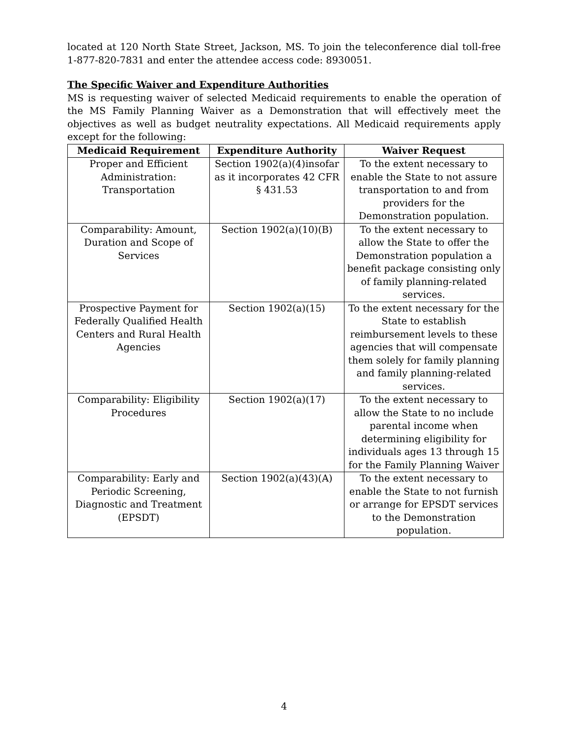located at 120 North State Street, Jackson, MS. To join the teleconference dial toll-free 1-877-820-7831 and enter the attendee access code: 8930051.
The Specific Waiver and Expenditure Authorities
MS is requesting waiver of selected Medicaid requirements to enable the operation of the MS Family Planning Waiver as a Demonstration that will effectively meet the objectives as well as budget neutrality expectations. All Medicaid requirements apply except for the following:
| Medicaid Requirement | Expenditure Authority | Waiver Request |
| --- | --- | --- |
| Proper and Efficient Administration: Transportation | Section 1902(a)(4)insofar as it incorporates 42 CFR § 431.53 | To the extent necessary to enable the State to not assure transportation to and from providers for the Demonstration population. |
| Comparability: Amount, Duration and Scope of Services | Section 1902(a)(10)(B) | To the extent necessary to allow the State to offer the Demonstration population a benefit package consisting only of family planning-related services. |
| Prospective Payment for Federally Qualified Health Centers and Rural Health Agencies | Section 1902(a)(15) | To the extent necessary for the State to establish reimbursement levels to these agencies that will compensate them solely for family planning and family planning-related services. |
| Comparability: Eligibility Procedures | Section 1902(a)(17) | To the extent necessary to allow the State to no include parental income when determining eligibility for individuals ages 13 through 15 for the Family Planning Waiver |
| Comparability: Early and Periodic Screening, Diagnostic and Treatment (EPSDT) | Section 1902(a)(43)(A) | To the extent necessary to enable the State to not furnish or arrange for EPSDT services to the Demonstration population. |
4